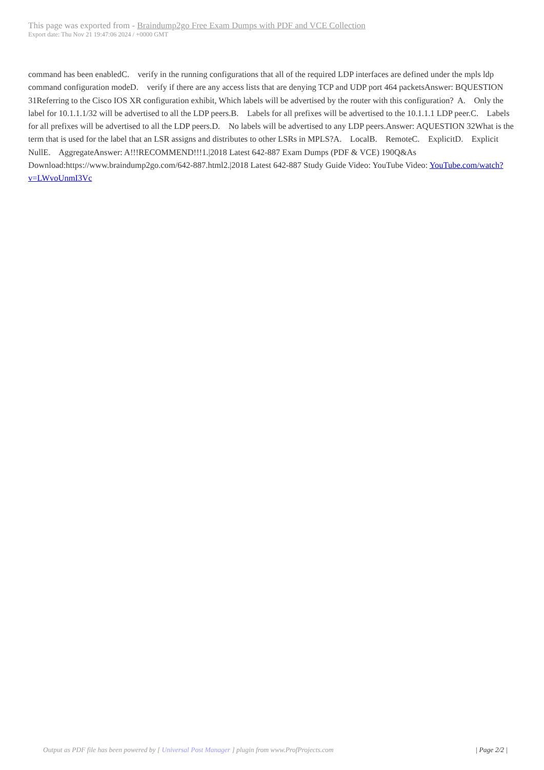This page was exported from - Braindump2go Free Exam Dumps with PDF and VCE Collection
Export date: Thu Nov 21 19:47:06 2024 / +0000 GMT
command has been enabledC. verify in the running configurations that all of the required LDP interfaces are defined under the mpls ldp command configuration modeD. verify if there are any access lists that are denying TCP and UDP port 464 packetsAnswer: BQUESTION 31Referring to the Cisco IOS XR configuration exhibit, Which labels will be advertised by the router with this configuration? A. Only the label for 10.1.1.1/32 will be advertised to all the LDP peers.B. Labels for all prefixes will be advertised to the 10.1.1.1 LDP peer.C. Labels for all prefixes will be advertised to all the LDP peers.D. No labels will be advertised to any LDP peers.Answer: AQUESTION 32What is the term that is used for the label that an LSR assigns and distributes to other LSRs in MPLS?A. LocalB. RemoteC. ExplicitD. Explicit NullE. AggregateAnswer: A!!!RECOMMEND!!!1.|2018 Latest 642-887 Exam Dumps (PDF & VCE) 190Q&As Download:https://www.braindump2go.com/642-887.html2.|2018 Latest 642-887 Study Guide Video: YouTube Video: YouTube.com/watch?v=LWvoUnmI3Vc
Output as PDF file has been powered by [ Universal Post Manager ] plugin from www.ProfProjects.com
| Page 2/2 |